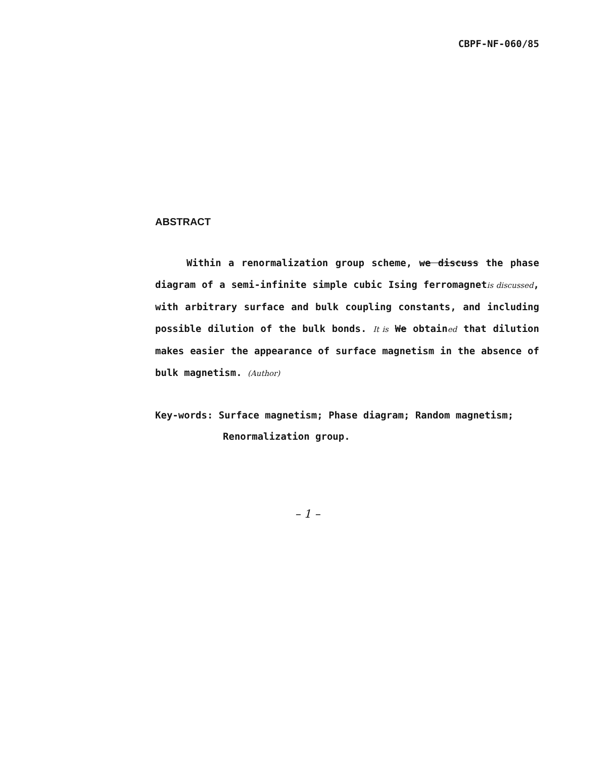CBPF-NF-060/85
ABSTRACT
Within a renormalization group scheme, we discuss the phase diagram of a semi-infinite simple cubic Ising ferromagnetis discussed, with arbitrary surface and bulk coupling constants, and including possible dilution of the bulk bonds. It is We obtained that dilution makes easier the appearance of surface magnetism in the absence of bulk magnetism. (Author)
Key-words: Surface magnetism; Phase diagram; Random magnetism;
Renormalization group.
– 1 –